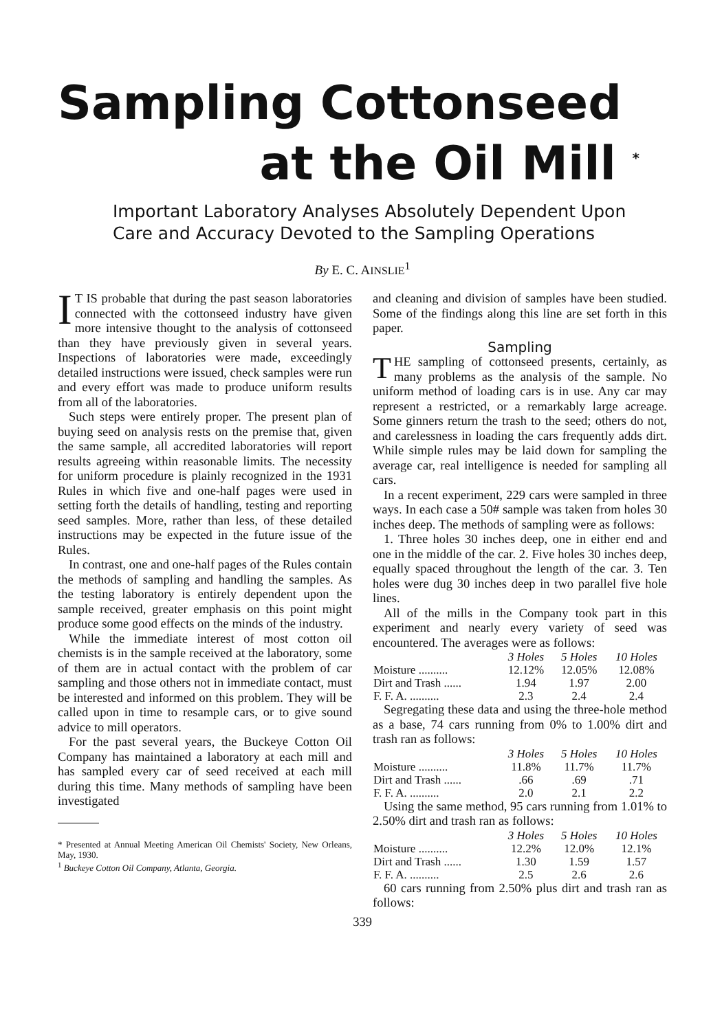Sampling Cottonseed
at the Oil Mill <sup>*</sup>
Important Laboratory Analyses Absolutely Dependent Upon
Care and Accuracy Devoted to the Sampling Operations
By E. C. AINSLIE<sup>1</sup>
IT IS probable that during the past season laboratories connected with the cottonseed industry have given more intensive thought to the analysis of cottonseed than they have previously given in several years. Inspections of laboratories were made, exceedingly detailed instructions were issued, check samples were run and every effort was made to produce uniform results from all of the laboratories.
Such steps were entirely proper. The present plan of buying seed on analysis rests on the premise that, given the same sample, all accredited laboratories will report results agreeing within reasonable limits. The necessity for uniform procedure is plainly recognized in the 1931 Rules in which five and one-half pages were used in setting forth the details of handling, testing and reporting seed samples. More, rather than less, of these detailed instructions may be expected in the future issue of the Rules.
In contrast, one and one-half pages of the Rules contain the methods of sampling and handling the samples. As the testing laboratory is entirely dependent upon the sample received, greater emphasis on this point might produce some good effects on the minds of the industry.
While the immediate interest of most cotton oil chemists is in the sample received at the laboratory, some of them are in actual contact with the problem of car sampling and those others not in immediate contact, must be interested and informed on this problem. They will be called upon in time to resample cars, or to give sound advice to mill operators.
For the past several years, the Buckeye Cotton Oil Company has maintained a laboratory at each mill and has sampled every car of seed received at each mill during this time. Many methods of sampling have been investigated
* Presented at Annual Meeting American Oil Chemists' Society, New Orleans, May, 1930.
<sup>1</sup> Buckeye Cotton Oil Company, Atlanta, Georgia.
and cleaning and division of samples have been studied. Some of the findings along this line are set forth in this paper.
Sampling
THE sampling of cottonseed presents, certainly, as many problems as the analysis of the sample. No uniform method of loading cars is in use. Any car may represent a restricted, or a remarkably large acreage. Some ginners return the trash to the seed; others do not, and carelessness in loading the cars frequently adds dirt. While simple rules may be laid down for sampling the average car, real intelligence is needed for sampling all cars.
In a recent experiment, 229 cars were sampled in three ways. In each case a 50# sample was taken from holes 30 inches deep. The methods of sampling were as follows:
1. Three holes 30 inches deep, one in either end and one in the middle of the car. 2. Five holes 30 inches deep, equally spaced throughout the length of the car. 3. Ten holes were dug 30 inches deep in two parallel five hole lines.
All of the mills in the Company took part in this experiment and nearly every variety of seed was encountered. The averages were as follows:
| | 3 Holes | 5 Holes | 10 Holes |
| --- | --- | --- | --- |
| Moisture .......... | 12.12% | 12.05% | 12.08% |
| Dirt and Trash ...... | 1.94 | 1.97 | 2.00 |
| F. F. A. .......... | 2.3 | 2.4 | 2.4 |
Segregating these data and using the three-hole method as a base, 74 cars running from 0% to 1.00% dirt and trash ran as follows:
| | 3 Holes | 5 Holes | 10 Holes |
| --- | --- | --- | --- |
| Moisture .......... | 11.8% | 11.7% | 11.7% |
| Dirt and Trash ...... | .66 | .69 | .71 |
| F. F. A. .......... | 2.0 | 2.1 | 2.2 |
Using the same method, 95 cars running from 1.01% to 2.50% dirt and trash ran as follows:
| | 3 Holes | 5 Holes | 10 Holes |
| --- | --- | --- | --- |
| Moisture .......... | 12.2% | 12.0% | 12.1% |
| Dirt and Trash ...... | 1.30 | 1.59 | 1.57 |
| F. F. A. .......... | 2.5 | 2.6 | 2.6 |
60 cars running from 2.50% plus dirt and trash ran as follows:
339